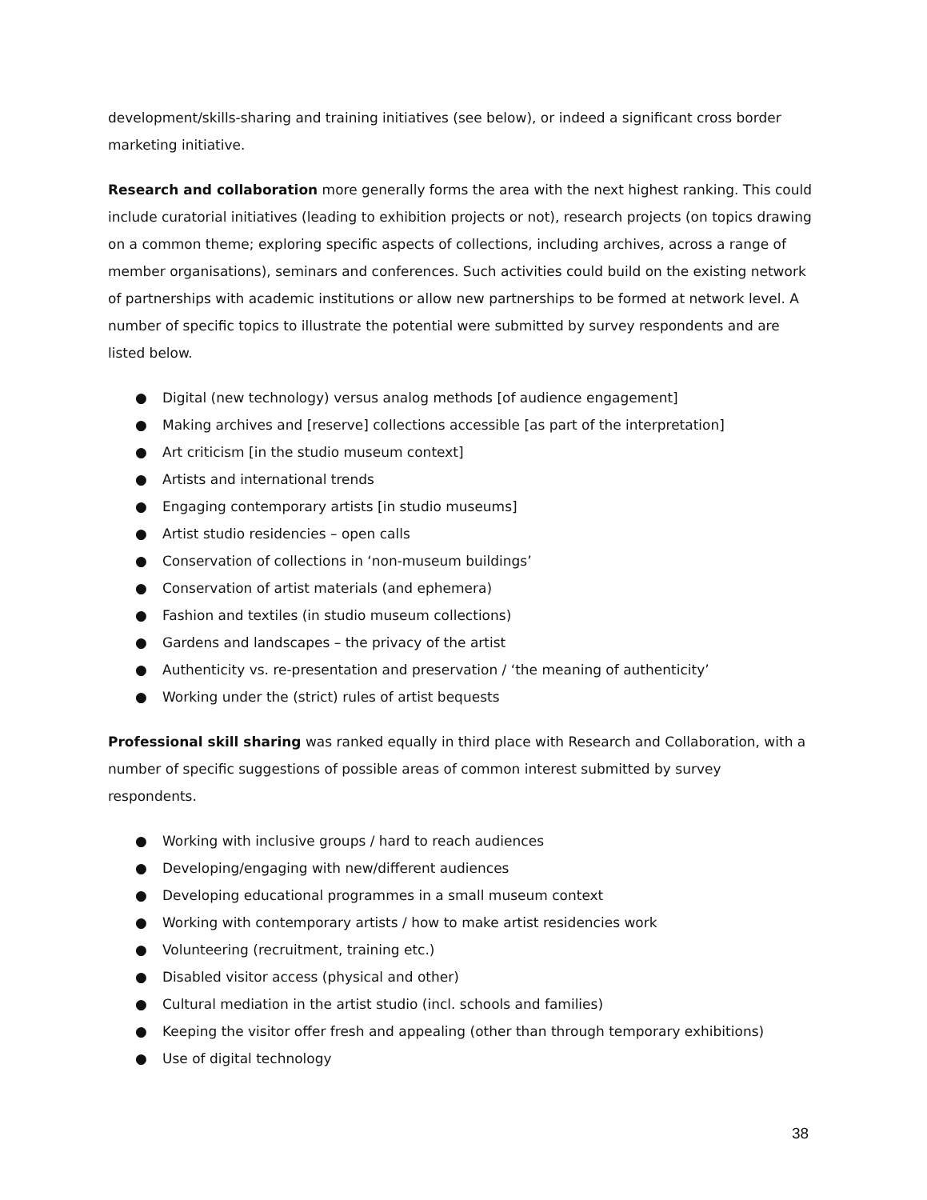development/skills-sharing and training initiatives (see below), or indeed a significant cross border marketing initiative.
Research and collaboration more generally forms the area with the next highest ranking. This could include curatorial initiatives (leading to exhibition projects or not), research projects (on topics drawing on a common theme; exploring specific aspects of collections, including archives, across a range of member organisations), seminars and conferences. Such activities could build on the existing network of partnerships with academic institutions or allow new partnerships to be formed at network level. A number of specific topics to illustrate the potential were submitted by survey respondents and are listed below.
● Digital (new technology) versus analog methods [of audience engagement]
● Making archives and [reserve] collections accessible [as part of the interpretation]
● Art criticism [in the studio museum context]
● Artists and international trends
● Engaging contemporary artists [in studio museums]
● Artist studio residencies – open calls
● Conservation of collections in ‘non-museum buildings’
● Conservation of artist materials (and ephemera)
● Fashion and textiles (in studio museum collections)
● Gardens and landscapes – the privacy of the artist
● Authenticity vs. re-presentation and preservation / ‘the meaning of authenticity’
● Working under the (strict) rules of artist bequests
Professional skill sharing was ranked equally in third place with Research and Collaboration, with a number of specific suggestions of possible areas of common interest submitted by survey respondents.
● Working with inclusive groups / hard to reach audiences
● Developing/engaging with new/different audiences
● Developing educational programmes in a small museum context
● Working with contemporary artists / how to make artist residencies work
● Volunteering (recruitment, training etc.)
● Disabled visitor access (physical and other)
● Cultural mediation in the artist studio (incl. schools and families)
● Keeping the visitor offer fresh and appealing (other than through temporary exhibitions)
● Use of digital technology
38